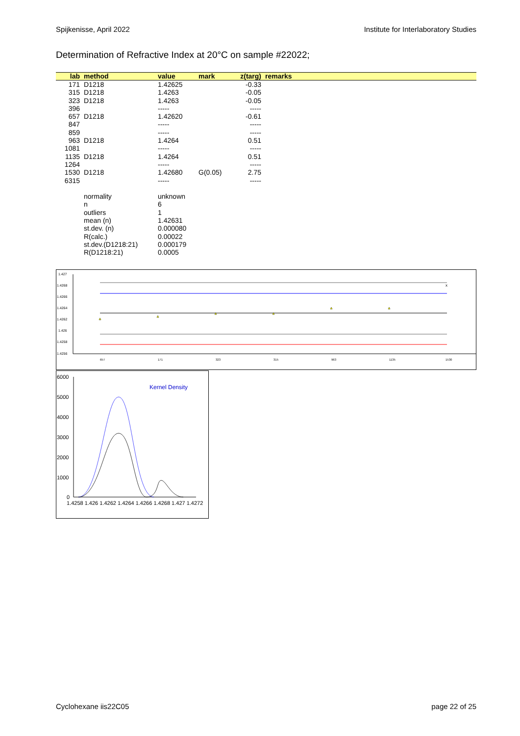Spijkenisse, April 2022 Institute for Interlaboratory Studies
Determination of Refractive Index at 20°C on sample #22022;
| lab | method | value | mark | z(targ) | remarks |
| --- | --- | --- | --- | --- | --- |
| 171 | D1218 | 1.42625 | | -0.33 | |
| 315 | D1218 | 1.4263 | | -0.05 | |
| 323 | D1218 | 1.4263 | | -0.05 | |
| 396 | | ----- | | ----- | |
| 657 | D1218 | 1.42620 | | -0.61 | |
| 847 | | ----- | | ----- | |
| 859 | | ----- | | ----- | |
| 963 | D1218 | 1.4264 | | 0.51 | |
| 1081 | | ----- | | ----- | |
| 1135 | D1218 | 1.4264 | | 0.51 | |
| 1264 | | ----- | | ----- | |
| 1530 | D1218 | 1.42680 | G(0.05) | 2.75 | |
| 6315 | | ----- | | ----- | |
| | normality | unknown | | | |
| | n | 6 | | | |
| | outliers | 1 | | | |
| | mean (n) | 1.42631 | | | |
| | st.dev. (n) | 0.000080 | | | |
| | R(calc.) | 0.00022 | | | |
| | st.dev.(D1218:21) | 0.000179 | | | |
| | R(D1218:21) | 0.0005 | | | |
1.427
1.4268
1.4266
1.4264
1.4262
1.426
1.4258
1.4256
x
657
171
323
315
963
1135
1530
6000
5000
4000
3000
2000
1000
0
Kernel Density
1.4258 1.426 1.4262 1.4264 1.4266 1.4268 1.427 1.4272
Cyclohexane iis22C05 page 22 of 25